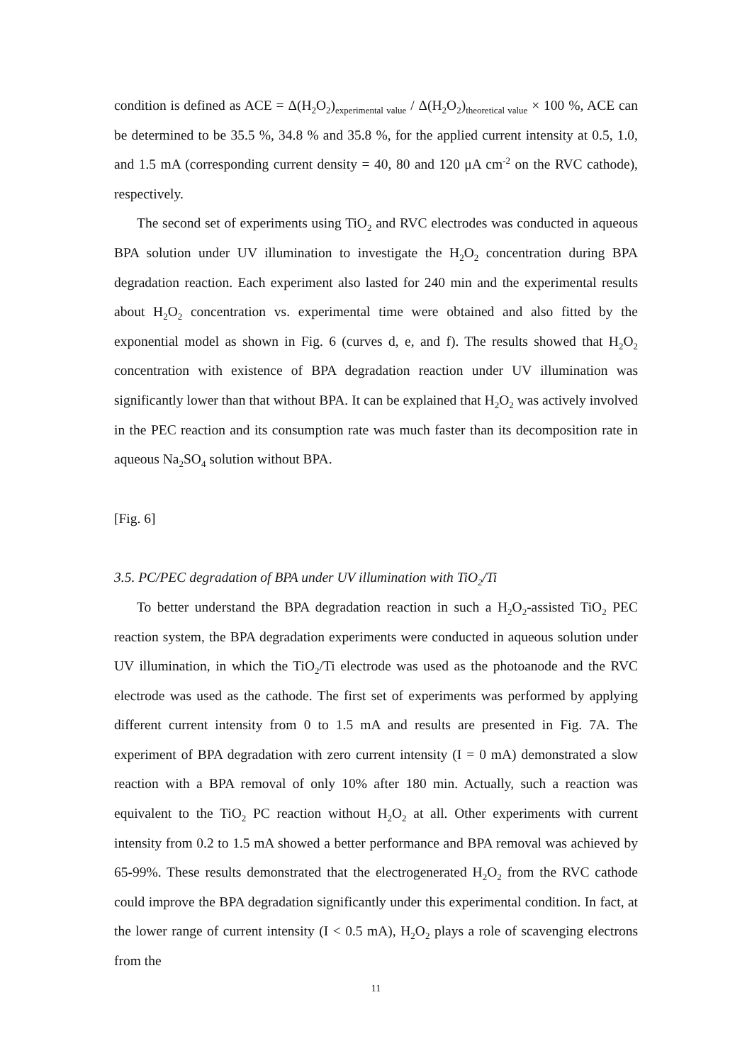condition is defined as ACE = Δ(H<sub>2</sub>O<sub>2</sub>)<sub>experimental value</sub> / Δ(H<sub>2</sub>O<sub>2</sub>)<sub>theoretical value</sub> × 100 %, ACE can be determined to be 35.5 %, 34.8 % and 35.8 %, for the applied current intensity at 0.5, 1.0, and 1.5 mA (corresponding current density = 40, 80 and 120 μA cm<sup>-2</sup> on the RVC cathode), respectively.
The second set of experiments using TiO<sub>2</sub> and RVC electrodes was conducted in aqueous BPA solution under UV illumination to investigate the H<sub>2</sub>O<sub>2</sub> concentration during BPA degradation reaction. Each experiment also lasted for 240 min and the experimental results about H<sub>2</sub>O<sub>2</sub> concentration vs. experimental time were obtained and also fitted by the exponential model as shown in Fig. 6 (curves d, e, and f). The results showed that H<sub>2</sub>O<sub>2</sub> concentration with existence of BPA degradation reaction under UV illumination was significantly lower than that without BPA. It can be explained that H<sub>2</sub>O<sub>2</sub> was actively involved in the PEC reaction and its consumption rate was much faster than its decomposition rate in aqueous Na<sub>2</sub>SO<sub>4</sub> solution without BPA.
[Fig. 6]
3.5. PC/PEC degradation of BPA under UV illumination with TiO<sub>2</sub>/Ti
To better understand the BPA degradation reaction in such a H<sub>2</sub>O<sub>2</sub>-assisted TiO<sub>2</sub> PEC reaction system, the BPA degradation experiments were conducted in aqueous solution under UV illumination, in which the TiO<sub>2</sub>/Ti electrode was used as the photoanode and the RVC electrode was used as the cathode. The first set of experiments was performed by applying different current intensity from 0 to 1.5 mA and results are presented in Fig. 7A. The experiment of BPA degradation with zero current intensity (I = 0 mA) demonstrated a slow reaction with a BPA removal of only 10% after 180 min. Actually, such a reaction was equivalent to the TiO<sub>2</sub> PC reaction without H<sub>2</sub>O<sub>2</sub> at all. Other experiments with current intensity from 0.2 to 1.5 mA showed a better performance and BPA removal was achieved by 65-99%. These results demonstrated that the electrogenerated H<sub>2</sub>O<sub>2</sub> from the RVC cathode could improve the BPA degradation significantly under this experimental condition. In fact, at the lower range of current intensity (I < 0.5 mA), H<sub>2</sub>O<sub>2</sub> plays a role of scavenging electrons from the
11